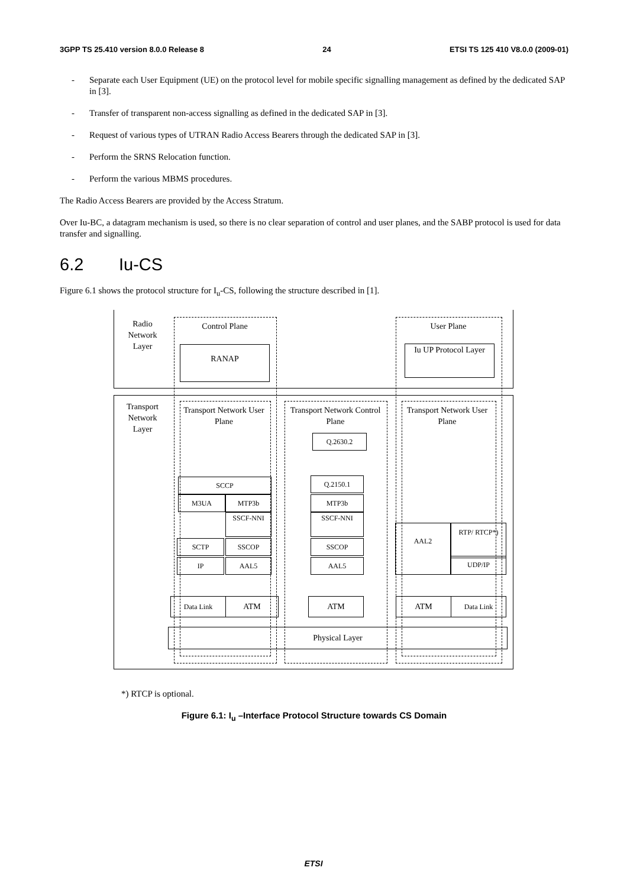3GPP TS 25.410 version 8.0.0 Release 8 24 ETSI TS 125 410 V8.0.0 (2009-01)
- Separate each User Equipment (UE) on the protocol level for mobile specific signalling management as defined by the dedicated SAP in [3].
- Transfer of transparent non-access signalling as defined in the dedicated SAP in [3].
- Request of various types of UTRAN Radio Access Bearers through the dedicated SAP in [3].
- Perform the SRNS Relocation function.
- Perform the various MBMS procedures.
The Radio Access Bearers are provided by the Access Stratum.
Over Iu-BC, a datagram mechanism is used, so there is no clear separation of control and user planes, and the SABP protocol is used for data transfer and signalling.
6.2 Iu-CS
Figure 6.1 shows the protocol structure for I<sub>u</sub>-CS, following the structure described in [1].
Radio Network Layer
Control Plane
RANAP
User Plane
Iu UP Protocol Layer
Transport Network Layer
Transport Network User Plane
Transport Network Control Plane
Q.2630.2
Transport Network User Plane
SCCP
M3UA MTP3b
SSCF-NNI
SCTP SSCOP
IP AAL5
Q.2150.1
MTP3b
SSCF-NNI
SSCOP
AAL5
AAL2
RTP/ RTCP*)
UDP/IP
Data Link ATM ATM ATM Data Link
Physical Layer
*) RTCP is optional.
Figure 6.1: I<sub>u</sub> –Interface Protocol Structure towards CS Domain
ETSI